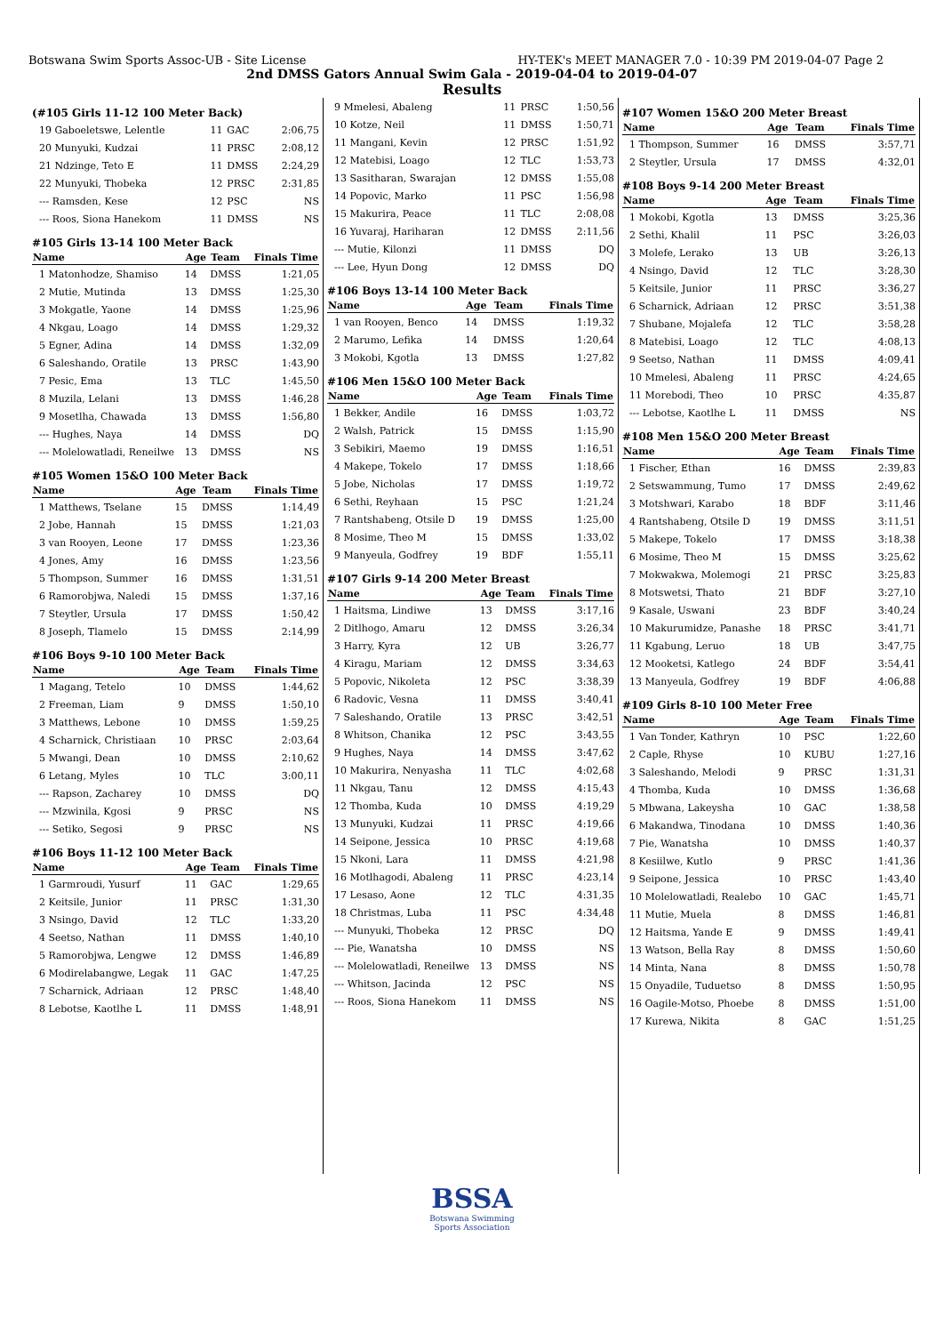Botswana Swim Sports Assoc-UB - Site License HY-TEK's MEET MANAGER 7.0 - 10:39 PM 2019-04-07 Page 2
2nd DMSS Gators Annual Swim Gala - 2019-04-04 to 2019-04-07
Results
(#105 Girls 11-12 100 Meter Back)
| 19 Gaboeletswe, Lelentle | 11 | GAC | 2:06,75 |
| 20 Munyuki, Kudzai | 11 | PRSC | 2:08,12 |
| 21 Ndzinge, Teto E | 11 | DMSS | 2:24,29 |
| 22 Munyuki, Thobeka | 12 | PRSC | 2:31,85 |
| --- Ramsden, Kese | 12 | PSC | NS |
| --- Roos, Siona Hanekom | 11 | DMSS | NS |
#105 Girls 13-14 100 Meter Back
| Name | Age | Team | Finals Time |
| --- | --- | --- | --- |
| 1 Matonhodze, Shamiso | 14 | DMSS | 1:21,05 |
| 2 Mutie, Mutinda | 13 | DMSS | 1:25,30 |
| 3 Mokgatle, Yaone | 14 | DMSS | 1:25,96 |
| 4 Nkgau, Loago | 14 | DMSS | 1:29,32 |
| 5 Egner, Adina | 14 | DMSS | 1:32,09 |
| 6 Saleshando, Oratile | 13 | PRSC | 1:43,90 |
| 7 Pesic, Ema | 13 | TLC | 1:45,50 |
| 8 Muzila, Lelani | 13 | DMSS | 1:46,28 |
| 9 Mosetlha, Chawada | 13 | DMSS | 1:56,80 |
| --- Hughes, Naya | 14 | DMSS | DQ |
| --- Molelowatladi, Reneilwe | 13 | DMSS | NS |
#105 Women 15&O 100 Meter Back
| Name | Age | Team | Finals Time |
| --- | --- | --- | --- |
| 1 Matthews, Tselane | 15 | DMSS | 1:14,49 |
| 2 Jobe, Hannah | 15 | DMSS | 1:21,03 |
| 3 van Rooyen, Leone | 17 | DMSS | 1:23,36 |
| 4 Jones, Amy | 16 | DMSS | 1:23,56 |
| 5 Thompson, Summer | 16 | DMSS | 1:31,51 |
| 6 Ramorobjwa, Naledi | 15 | DMSS | 1:37,16 |
| 7 Steytler, Ursula | 17 | DMSS | 1:50,42 |
| 8 Joseph, Tlamelo | 15 | DMSS | 2:14,99 |
#106 Boys 9-10 100 Meter Back
| Name | Age | Team | Finals Time |
| --- | --- | --- | --- |
| 1 Magang, Tetelo | 10 | DMSS | 1:44,62 |
| 2 Freeman, Liam | 9 | DMSS | 1:50,10 |
| 3 Matthews, Lebone | 10 | DMSS | 1:59,25 |
| 4 Scharnick, Christiaan | 10 | PRSC | 2:03,64 |
| 5 Mwangi, Dean | 10 | DMSS | 2:10,62 |
| 6 Letang, Myles | 10 | TLC | 3:00,11 |
| --- Rapson, Zacharey | 10 | DMSS | DQ |
| --- Mzwinila, Kgosi | 9 | PRSC | NS |
| --- Setiko, Segosi | 9 | PRSC | NS |
#106 Boys 11-12 100 Meter Back
| Name | Age | Team | Finals Time |
| --- | --- | --- | --- |
| 1 Garmroudi, Yusurf | 11 | GAC | 1:29,65 |
| 2 Keitsile, Junior | 11 | PRSC | 1:31,30 |
| 3 Nsingo, David | 12 | TLC | 1:33,20 |
| 4 Seetso, Nathan | 11 | DMSS | 1:40,10 |
| 5 Ramorobjwa, Lengwe | 12 | DMSS | 1:46,89 |
| 6 Modirelabangwe, Legak | 11 | GAC | 1:47,25 |
| 7 Scharnick, Adriaan | 12 | PRSC | 1:48,40 |
| 8 Lebotse, Kaotlhe L | 11 | DMSS | 1:48,91 |
| 9 Mmelesi, Abaleng | 11 | PRSC | 1:50,56 |
| 10 Kotze, Neil | 11 | DMSS | 1:50,71 |
| 11 Mangani, Kevin | 12 | PRSC | 1:51,92 |
| 12 Matebisi, Loago | 12 | TLC | 1:53,73 |
| 13 Sasitharan, Swarajan | 12 | DMSS | 1:55,08 |
| 14 Popovic, Marko | 11 | PSC | 1:56,98 |
| 15 Makurira, Peace | 11 | TLC | 2:08,08 |
| 16 Yuvaraj, Hariharan | 12 | DMSS | 2:11,56 |
| --- Mutie, Kilonzi | 11 | DMSS | DQ |
| --- Lee, Hyun Dong | 12 | DMSS | DQ |
#106 Boys 13-14 100 Meter Back
| Name | Age | Team | Finals Time |
| --- | --- | --- | --- |
| 1 van Rooyen, Benco | 14 | DMSS | 1:19,32 |
| 2 Marumo, Lefika | 14 | DMSS | 1:20,64 |
| 3 Mokobi, Kgotla | 13 | DMSS | 1:27,82 |
#106 Men 15&O 100 Meter Back
| Name | Age | Team | Finals Time |
| --- | --- | --- | --- |
| 1 Bekker, Andile | 16 | DMSS | 1:03,72 |
| 2 Walsh, Patrick | 15 | DMSS | 1:15,90 |
| 3 Sebikiri, Maemo | 19 | DMSS | 1:16,51 |
| 4 Makepe, Tokelo | 17 | DMSS | 1:18,66 |
| 5 Jobe, Nicholas | 17 | DMSS | 1:19,72 |
| 6 Sethi, Reyhaan | 15 | PSC | 1:21,24 |
| 7 Rantshabeng, Otsile D | 19 | DMSS | 1:25,00 |
| 8 Mosime, Theo M | 15 | DMSS | 1:33,02 |
| 9 Manyeula, Godfrey | 19 | BDF | 1:55,11 |
#107 Girls 9-14 200 Meter Breast
| Name | Age | Team | Finals Time |
| --- | --- | --- | --- |
| 1 Haitsma, Lindiwe | 13 | DMSS | 3:17,16 |
| 2 Ditlhogo, Amaru | 12 | DMSS | 3:26,34 |
| 3 Harry, Kyra | 12 | UB | 3:26,77 |
| 4 Kiragu, Mariam | 12 | DMSS | 3:34,63 |
| 5 Popovic, Nikoleta | 12 | PSC | 3:38,39 |
| 6 Radovic, Vesna | 11 | DMSS | 3:40,41 |
| 7 Saleshando, Oratile | 13 | PRSC | 3:42,51 |
| 8 Whitson, Chanika | 12 | PSC | 3:43,55 |
| 9 Hughes, Naya | 14 | DMSS | 3:47,62 |
| 10 Makurira, Nenyasha | 11 | TLC | 4:02,68 |
| 11 Nkgau, Tanu | 12 | DMSS | 4:15,43 |
| 12 Thomba, Kuda | 10 | DMSS | 4:19,29 |
| 13 Munyuki, Kudzai | 11 | PRSC | 4:19,66 |
| 14 Seipone, Jessica | 10 | PRSC | 4:19,68 |
| 15 Nkoni, Lara | 11 | DMSS | 4:21,98 |
| 16 Motlhagodi, Abaleng | 11 | PRSC | 4:23,14 |
| 17 Lesaso, Aone | 12 | TLC | 4:31,35 |
| 18 Christmas, Luba | 11 | PSC | 4:34,48 |
| --- Munyuki, Thobeka | 12 | PRSC | DQ |
| --- Pie, Wanatsha | 10 | DMSS | NS |
| --- Molelowatladi, Reneilwe | 13 | DMSS | NS |
| --- Whitson, Jacinda | 12 | PSC | NS |
| --- Roos, Siona Hanekom | 11 | DMSS | NS |
#107 Women 15&O 200 Meter Breast
| Name | Age | Team | Finals Time |
| --- | --- | --- | --- |
| 1 Thompson, Summer | 16 | DMSS | 3:57,71 |
| 2 Steytler, Ursula | 17 | DMSS | 4:32,01 |
#108 Boys 9-14 200 Meter Breast
| Name | Age | Team | Finals Time |
| --- | --- | --- | --- |
| 1 Mokobi, Kgotla | 13 | DMSS | 3:25,36 |
| 2 Sethi, Khalil | 11 | PSC | 3:26,03 |
| 3 Molefe, Lerako | 13 | UB | 3:26,13 |
| 4 Nsingo, David | 12 | TLC | 3:28,30 |
| 5 Keitsile, Junior | 11 | PRSC | 3:36,27 |
| 6 Scharnick, Adriaan | 12 | PRSC | 3:51,38 |
| 7 Shubane, Mojalefa | 12 | TLC | 3:58,28 |
| 8 Matebisi, Loago | 12 | TLC | 4:08,13 |
| 9 Seetso, Nathan | 11 | DMSS | 4:09,41 |
| 10 Mmelesi, Abaleng | 11 | PRSC | 4:24,65 |
| 11 Morebodi, Theo | 10 | PRSC | 4:35,87 |
| --- Lebotse, Kaotlhe L | 11 | DMSS | NS |
#108 Men 15&O 200 Meter Breast
| Name | Age | Team | Finals Time |
| --- | --- | --- | --- |
| 1 Fischer, Ethan | 16 | DMSS | 2:39,83 |
| 2 Setswammung, Tumo | 17 | DMSS | 2:49,62 |
| 3 Motshwari, Karabo | 18 | BDF | 3:11,46 |
| 4 Rantshabeng, Otsile D | 19 | DMSS | 3:11,51 |
| 5 Makepe, Tokelo | 17 | DMSS | 3:18,38 |
| 6 Mosime, Theo M | 15 | DMSS | 3:25,62 |
| 7 Mokwakwa, Molemogi | 21 | PRSC | 3:25,83 |
| 8 Motswetsi, Thato | 21 | BDF | 3:27,10 |
| 9 Kasale, Uswani | 23 | BDF | 3:40,24 |
| 10 Makurumidze, Panashe | 18 | PRSC | 3:41,71 |
| 11 Kgabung, Leruo | 18 | UB | 3:47,75 |
| 12 Mooketsi, Katlego | 24 | BDF | 3:54,41 |
| 13 Manyeula, Godfrey | 19 | BDF | 4:06,88 |
#109 Girls 8-10 100 Meter Free
| Name | Age | Team | Finals Time |
| --- | --- | --- | --- |
| 1 Van Tonder, Kathryn | 10 | PSC | 1:22,60 |
| 2 Caple, Rhyse | 10 | KUBU | 1:27,16 |
| 3 Saleshando, Melodi | 9 | PRSC | 1:31,31 |
| 4 Thomba, Kuda | 10 | DMSS | 1:36,68 |
| 5 Mbwana, Lakeysha | 10 | GAC | 1:38,58 |
| 6 Makandwa, Tinodana | 10 | DMSS | 1:40,36 |
| 7 Pie, Wanatsha | 10 | DMSS | 1:40,37 |
| 8 Kesiilwe, Kutlo | 9 | PRSC | 1:41,36 |
| 9 Seipone, Jessica | 10 | PRSC | 1:43,40 |
| 10 Molelowatladi, Realebo | 10 | GAC | 1:45,71 |
| 11 Mutie, Muela | 8 | DMSS | 1:46,81 |
| 12 Haitsma, Yande E | 9 | DMSS | 1:49,41 |
| 13 Watson, Bella Ray | 8 | DMSS | 1:50,60 |
| 14 Minta, Nana | 8 | DMSS | 1:50,78 |
| 15 Onyadile, Tuduetso | 8 | DMSS | 1:50,95 |
| 16 Oagile-Motso, Phoebe | 8 | DMSS | 1:51,00 |
| 17 Kurewa, Nikita | 8 | GAC | 1:51,25 |
BSSA
Botswana Swimming
Sports Association